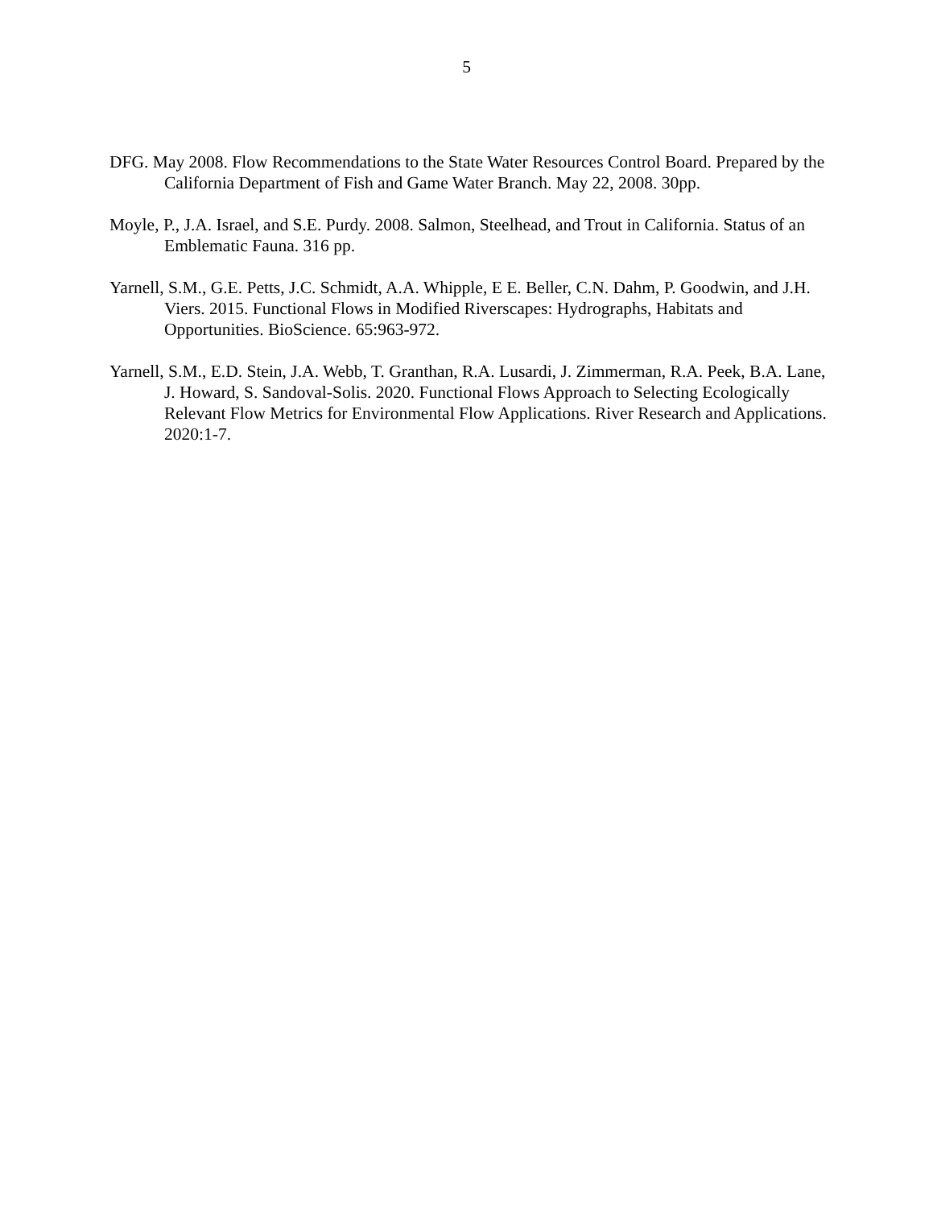5
DFG. May 2008. Flow Recommendations to the State Water Resources Control Board. Prepared by the California Department of Fish and Game Water Branch. May 22, 2008. 30pp.
Moyle, P., J.A. Israel, and S.E. Purdy. 2008. Salmon, Steelhead, and Trout in California. Status of an Emblematic Fauna. 316 pp.
Yarnell, S.M., G.E. Petts, J.C. Schmidt, A.A. Whipple, E E. Beller, C.N. Dahm, P. Goodwin, and J.H. Viers. 2015. Functional Flows in Modified Riverscapes: Hydrographs, Habitats and Opportunities. BioScience. 65:963-972.
Yarnell, S.M., E.D. Stein, J.A. Webb, T. Granthan, R.A. Lusardi, J. Zimmerman, R.A. Peek, B.A. Lane, J. Howard, S. Sandoval-Solis. 2020. Functional Flows Approach to Selecting Ecologically Relevant Flow Metrics for Environmental Flow Applications. River Research and Applications. 2020:1-7.